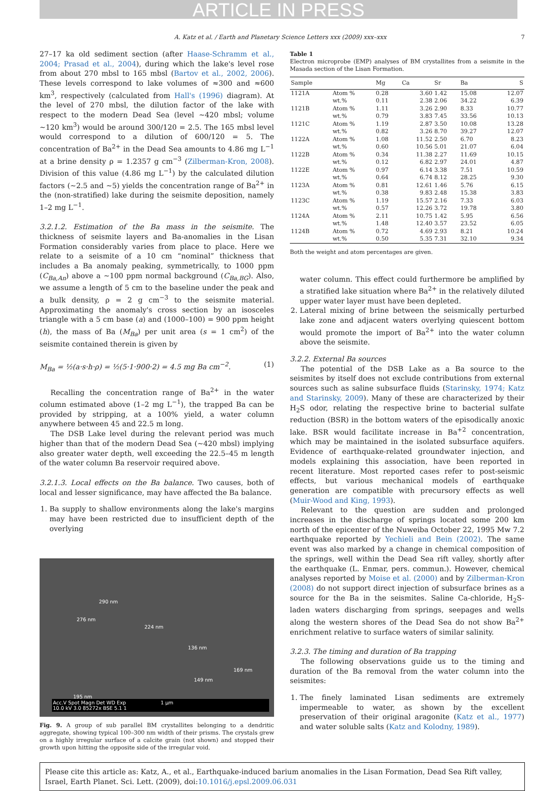ARTICLE IN PRESS
A. Katz et al. / Earth and Planetary Science Letters xxx (2009) xxx–xxx 7
27–17 ka old sediment section (after Haase-Schramm et al., 2004; Prasad et al., 2004), during which the lake's level rose from about 270 mbsl to 165 mbsl (Bartov et al., 2002, 2006). These levels correspond to lake volumes of ≈300 and ≈600 km<sup>3</sup>, respectively (calculated from Hall's (1996) diagram). At the level of 270 mbsl, the dilution factor of the lake with respect to the modern Dead Sea (level ~420 mbsl; volume ~120 km<sup>3</sup>) would be around 300/120 = 2.5. The 165 mbsl level would correspond to a dilution of 600/120 = 5. The concentration of Ba<sup>2+</sup> in the Dead Sea amounts to 4.86 mg L<sup>−1</sup> at a brine density ρ = 1.2357 g cm<sup>−3</sup> (Zilberman-Kron, 2008). Division of this value (4.86 mg L<sup>−1</sup>) by the calculated dilution factors (~2.5 and ~5) yields the concentration range of Ba<sup>2+</sup> in the (non-stratified) lake during the seismite deposition, namely 1–2 mg L<sup>−1</sup>.
3.2.1.2. Estimation of the Ba mass in the seismite. The thickness of seismite layers and Ba-anomalies in the Lisan Formation considerably varies from place to place. Here we relate to a seismite of a 10 cm “nominal” thickness that includes a Ba anomaly peaking, symmetrically, to 1000 ppm (C<sub>Ba,An</sub>) above a ~100 ppm normal background (C<sub>Ba,BG</sub>). Also, we assume a length of 5 cm to the baseline under the peak and a bulk density, ρ = 2 g cm<sup>−3</sup> to the seismite material. Approximating the anomaly's cross section by an isosceles triangle with a 5 cm base (a) and (1000–100) = 900 ppm height (h), the mass of Ba (M<sub>Ba</sub>) per unit area (s = 1 cm<sup>2</sup>) of the seismite contained therein is given by
M<sub>Ba</sub> = ½(a·s·h·ρ) = ½(5·1·900·2) = 4.5 mg Ba cm<sup>−2</sup>. (1)
Recalling the concentration range of Ba<sup>2+</sup> in the water column estimated above (1–2 mg L<sup>−1</sup>), the trapped Ba can be provided by stripping, at a 100% yield, a water column anywhere between 45 and 22.5 m long.
The DSB Lake level during the relevant period was much higher than that of the modern Dead Sea (~420 mbsl) implying also greater water depth, well exceeding the 22.5–45 m length of the water column Ba reservoir required above.
3.2.1.3. Local effects on the Ba balance. Two causes, both of local and lesser significance, may have affected the Ba balance.
1. Ba supply to shallow environments along the lake's margins may have been restricted due to insufficient depth of the overlying
290 nm
276 nm
224 nm
136 nm
169 nm
149 nm
195 nm
Acc.V Spot Magn Det WD Exp 1 µm
10.0 kV 3.0 85272x BSE 5.1 1
Fig. 9. A group of sub parallel BM crystallites belonging to a dendritic aggregate, showing typical 100–300 nm width of their prisms. The crystals grew on a highly irregular surface of a calcite grain (not shown) and stopped their growth upon hitting the opposite side of the irregular void.
Table 1
Electron microprobe (EMP) analyses of BM crystallites from a seismite in the Masada section of the Lisan Formation.
| Sample | | Mg | Ca | Sr | Ba | S |
| --- | --- | --- | --- | --- | --- | --- |
| 1121A | Atom % | 0.28 | 3.60 | 1.42 | 15.08 | 12.07 |
| | wt.% | 0.11 | 2.38 | 2.06 | 34.22 | 6.39 |
| 1121B | Atom % | 1.11 | 3.26 | 2.90 | 8.33 | 10.77 |
| | wt.% | 0.79 | 3.83 | 7.45 | 33.56 | 10.13 |
| 1121C | Atom % | 1.19 | 2.87 | 3.50 | 10.08 | 13.28 |
| | wt.% | 0.82 | 3.26 | 8.70 | 39.27 | 12.07 |
| 1122A | Atom % | 1.08 | 11.52 | 2.50 | 6.70 | 8.23 |
| | wt.% | 0.60 | 10.56 | 5.01 | 21.07 | 6.04 |
| 1122B | Atom % | 0.34 | 11.38 | 2.27 | 11.69 | 10.15 |
| | wt.% | 0.12 | 6.82 | 2.97 | 24.01 | 4.87 |
| 1122E | Atom % | 0.97 | 6.14 | 3.38 | 7.51 | 10.59 |
| | wt.% | 0.64 | 6.74 | 8.12 | 28.25 | 9.30 |
| 1123A | Atom % | 0.81 | 12.61 | 1.46 | 5.76 | 6.15 |
| | wt.% | 0.38 | 9.83 | 2.48 | 15.38 | 3.83 |
| 1123C | Atom % | 1.19 | 15.57 | 2.16 | 7.33 | 6.03 |
| | wt.% | 0.57 | 12.26 | 3.72 | 19.78 | 3.80 |
| 1124A | Atom % | 2.11 | 10.75 | 1.42 | 5.95 | 6.56 |
| | wt.% | 1.48 | 12.40 | 3.57 | 23.52 | 6.05 |
| 1124B | Atom % | 0.72 | 4.69 | 2.93 | 8.21 | 10.24 |
| | wt.% | 0.50 | 5.35 | 7.31 | 32.10 | 9.34 |
Both the weight and atom percentages are given.
water column. This effect could furthermore be amplified by a stratified lake situation where Ba<sup>2+</sup> in the relatively diluted upper water layer must have been depleted.
2. Lateral mixing of brine between the seismically perturbed lake zone and adjacent waters overlying quiescent bottom would promote the import of Ba<sup>2+</sup> into the water column above the seismite.
3.2.2. External Ba sources
The potential of the DSB Lake as a Ba source to the seismites by itself does not exclude contributions from external sources such as saline subsurface fluids (Starinsky, 1974; Katz and Starinsky, 2009). Many of these are characterized by their H<sub>2</sub>S odor, relating the respective brine to bacterial sulfate reduction (BSR) in the bottom waters of the episodically anoxic lake. BSR would facilitate increase in Ba<sup>+2</sup> concentration, which may be maintained in the isolated subsurface aquifers. Evidence of earthquake-related groundwater injection, and models explaining this association, have been reported in recent literature. Most reported cases refer to post-seismic effects, but various mechanical models of earthquake generation are compatible with precursory effects as well (Muir-Wood and King, 1993).
Relevant to the question are sudden and prolonged increases in the discharge of springs located some 200 km north of the epicenter of the Nuweiba October 22, 1995 Mw 7.2 earthquake reported by Yechieli and Bein (2002). The same event was also marked by a change in chemical composition of the springs, well within the Dead Sea rift valley, shortly after the earthquake (L. Enmar, pers. commun.). However, chemical analyses reported by Moise et al. (2000) and by Zilberman-Kron (2008) do not support direct injection of subsurface brines as a source for the Ba in the seismites. Saline Ca-chloride, H<sub>2</sub>S-laden waters discharging from springs, seepages and wells along the western shores of the Dead Sea do not show Ba<sup>2+</sup> enrichment relative to surface waters of similar salinity.
3.2.3. The timing and duration of Ba trapping
The following observations guide us to the timing and duration of the Ba removal from the water column into the seismites:
1. The finely laminated Lisan sediments are extremely impermeable to water, as shown by the excellent preservation of their original aragonite (Katz et al., 1977) and water soluble salts (Katz and Kolodny, 1989).
Please cite this article as: Katz, A., et al., Earthquake-induced barium anomalies in the Lisan Formation, Dead Sea Rift valley, Israel, Earth Planet. Sci. Lett. (2009), doi:10.1016/j.epsl.2009.06.031